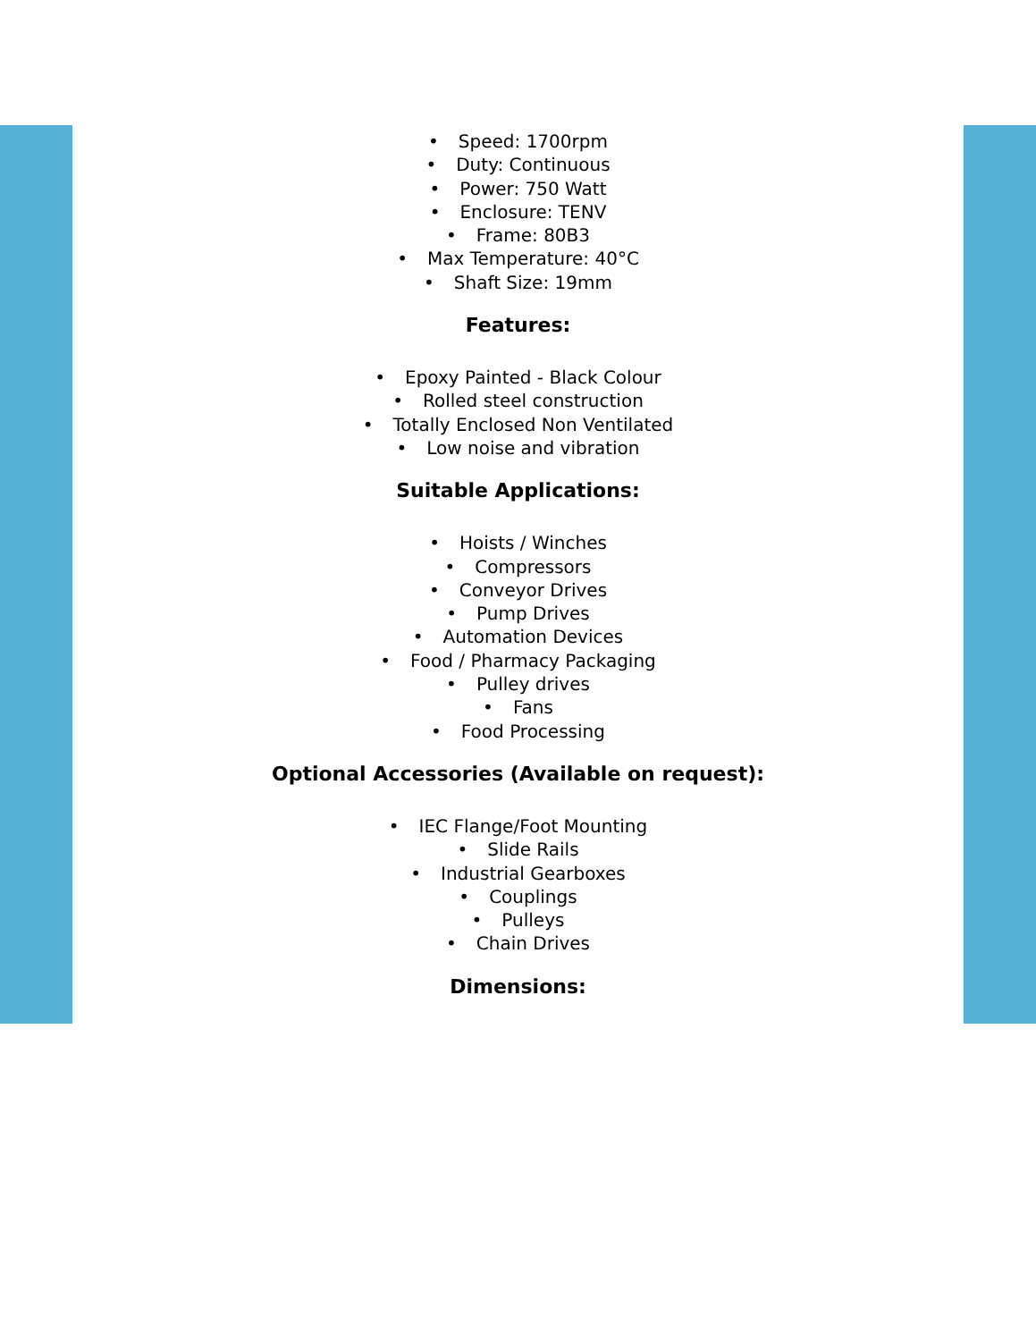Speed: 1700rpm
Duty: Continuous
Power: 750 Watt
Enclosure: TENV
Frame: 80B3
Max Temperature: 40°C
Shaft Size: 19mm
Features:
Epoxy Painted - Black Colour
Rolled steel construction
Totally Enclosed Non Ventilated
Low noise and vibration
Suitable Applications:
Hoists / Winches
Compressors
Conveyor Drives
Pump Drives
Automation Devices
Food / Pharmacy Packaging
Pulley drives
Fans
Food Processing
Optional Accessories (Available on request):
IEC Flange/Foot Mounting
Slide Rails
Industrial Gearboxes
Couplings
Pulleys
Chain Drives
Dimensions: